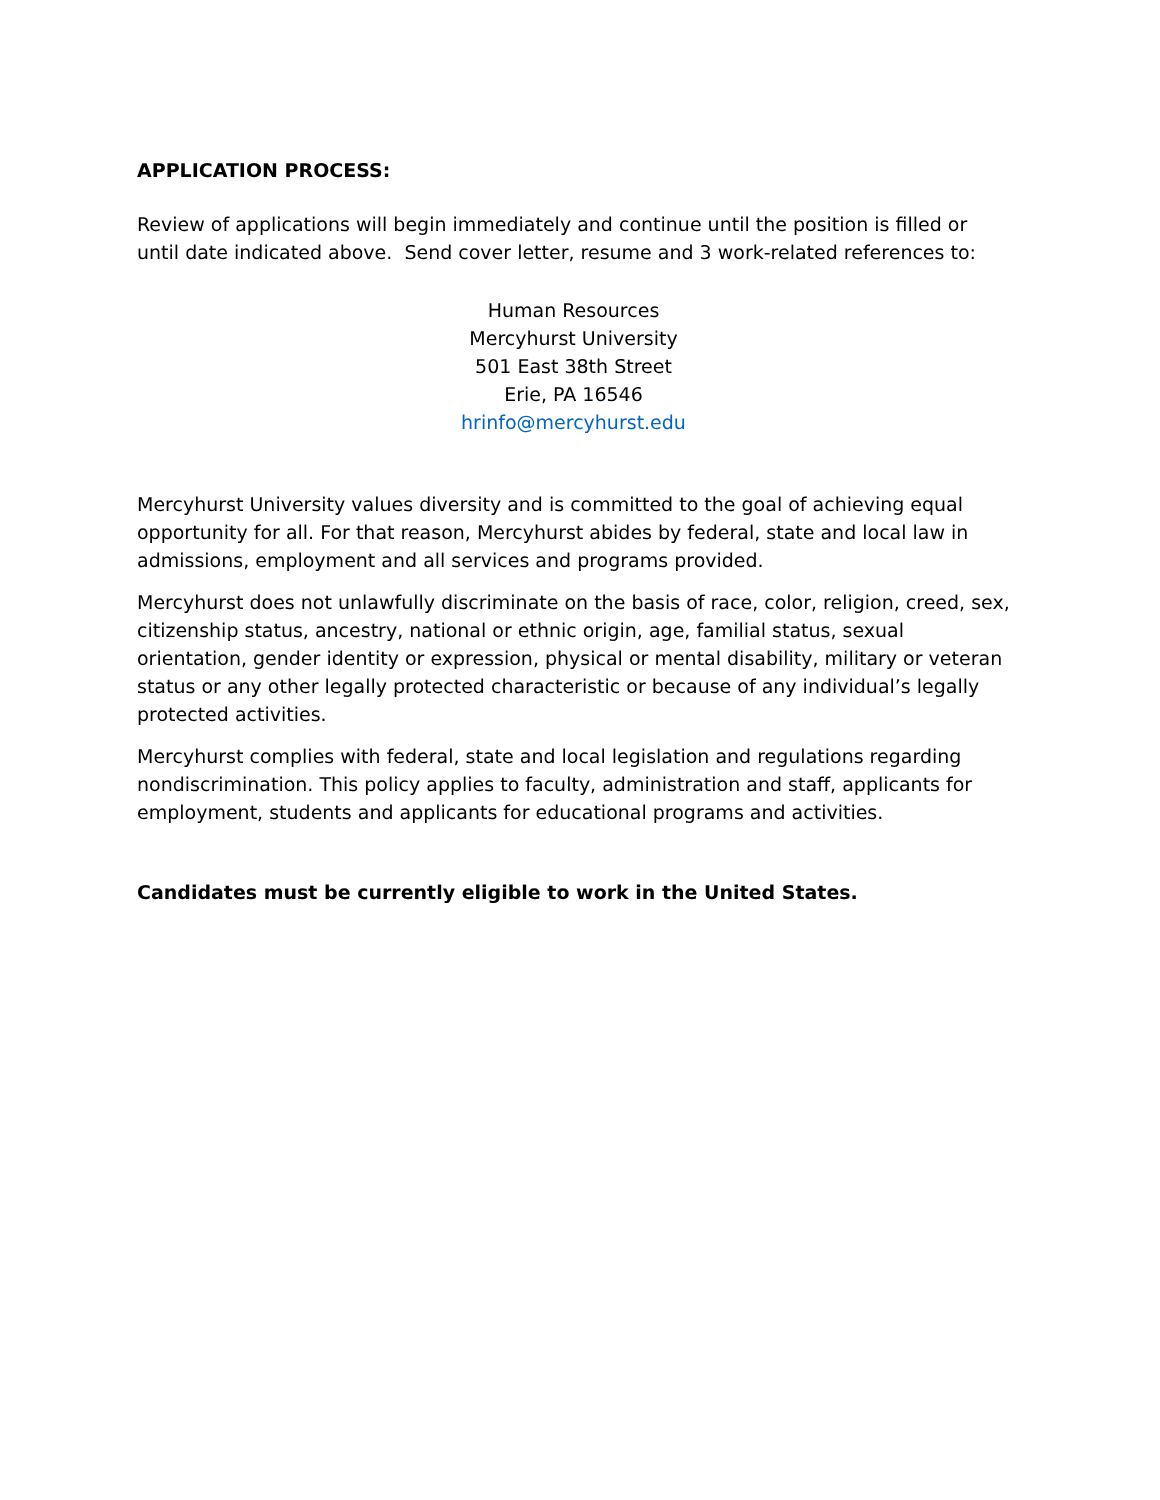APPLICATION PROCESS:
Review of applications will begin immediately and continue until the position is filled or until date indicated above. Send cover letter, resume and 3 work-related references to:
Human Resources
Mercyhurst University
501 East 38th Street
Erie, PA 16546
hrinfo@mercyhurst.edu
Mercyhurst University values diversity and is committed to the goal of achieving equal opportunity for all. For that reason, Mercyhurst abides by federal, state and local law in admissions, employment and all services and programs provided.
Mercyhurst does not unlawfully discriminate on the basis of race, color, religion, creed, sex, citizenship status, ancestry, national or ethnic origin, age, familial status, sexual orientation, gender identity or expression, physical or mental disability, military or veteran status or any other legally protected characteristic or because of any individual’s legally protected activities.
Mercyhurst complies with federal, state and local legislation and regulations regarding nondiscrimination. This policy applies to faculty, administration and staff, applicants for employment, students and applicants for educational programs and activities.
Candidates must be currently eligible to work in the United States.